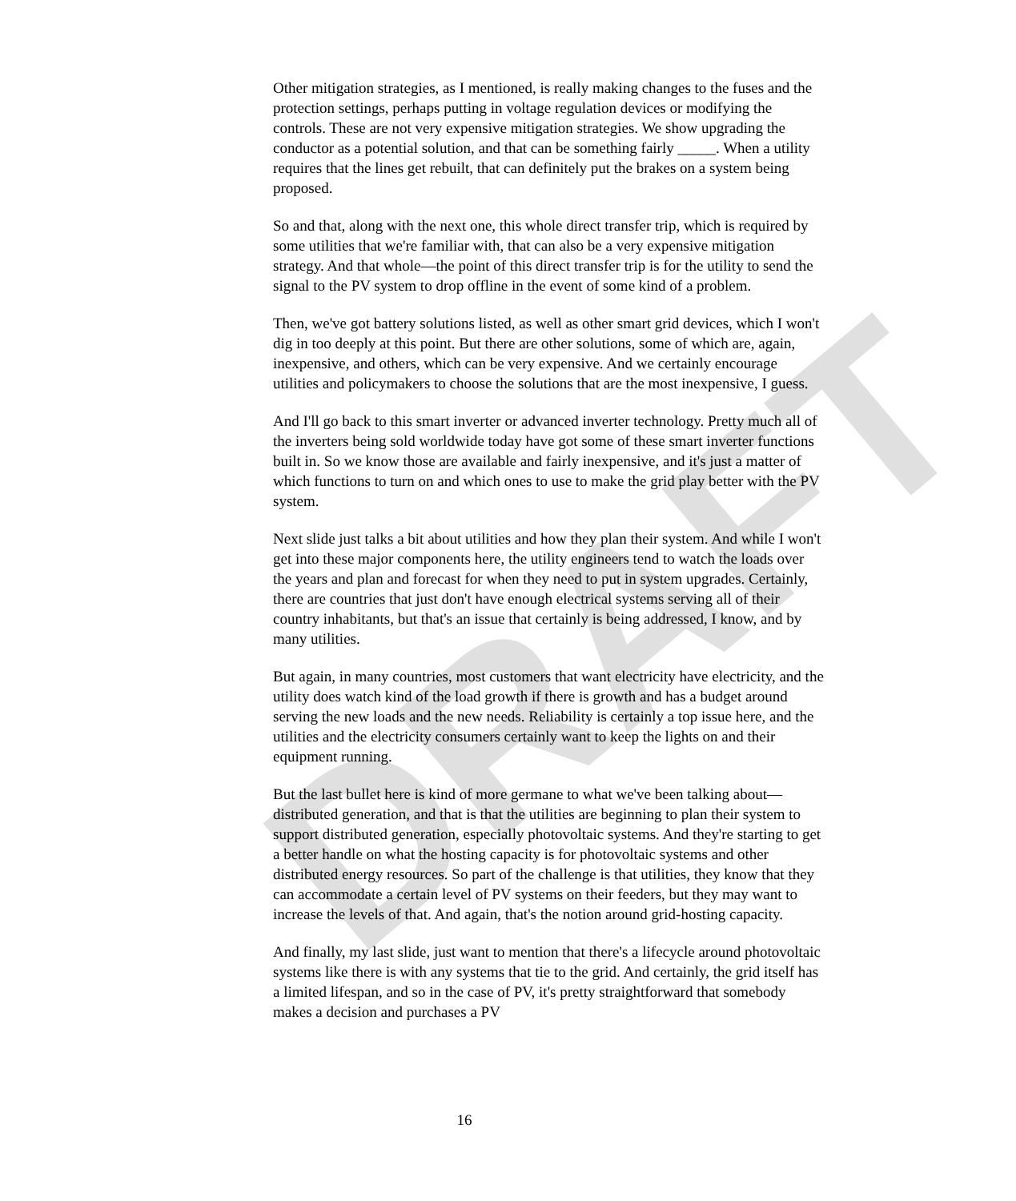DRAFT
Other mitigation strategies, as I mentioned, is really making changes to the fuses and the protection settings, perhaps putting in voltage regulation devices or modifying the controls. These are not very expensive mitigation strategies. We show upgrading the conductor as a potential solution, and that can be something fairly _____. When a utility requires that the lines get rebuilt, that can definitely put the brakes on a system being proposed.
So and that, along with the next one, this whole direct transfer trip, which is required by some utilities that we're familiar with, that can also be a very expensive mitigation strategy. And that whole—the point of this direct transfer trip is for the utility to send the signal to the PV system to drop offline in the event of some kind of a problem.
Then, we've got battery solutions listed, as well as other smart grid devices, which I won't dig in too deeply at this point. But there are other solutions, some of which are, again, inexpensive, and others, which can be very expensive. And we certainly encourage utilities and policymakers to choose the solutions that are the most inexpensive, I guess.
And I'll go back to this smart inverter or advanced inverter technology. Pretty much all of the inverters being sold worldwide today have got some of these smart inverter functions built in. So we know those are available and fairly inexpensive, and it's just a matter of which functions to turn on and which ones to use to make the grid play better with the PV system.
Next slide just talks a bit about utilities and how they plan their system. And while I won't get into these major components here, the utility engineers tend to watch the loads over the years and plan and forecast for when they need to put in system upgrades. Certainly, there are countries that just don't have enough electrical systems serving all of their country inhabitants, but that's an issue that certainly is being addressed, I know, and by many utilities.
But again, in many countries, most customers that want electricity have electricity, and the utility does watch kind of the load growth if there is growth and has a budget around serving the new loads and the new needs. Reliability is certainly a top issue here, and the utilities and the electricity consumers certainly want to keep the lights on and their equipment running.
But the last bullet here is kind of more germane to what we've been talking about—distributed generation, and that is that the utilities are beginning to plan their system to support distributed generation, especially photovoltaic systems. And they're starting to get a better handle on what the hosting capacity is for photovoltaic systems and other distributed energy resources. So part of the challenge is that utilities, they know that they can accommodate a certain level of PV systems on their feeders, but they may want to increase the levels of that. And again, that's the notion around grid-hosting capacity.
And finally, my last slide, just want to mention that there's a lifecycle around photovoltaic systems like there is with any systems that tie to the grid. And certainly, the grid itself has a limited lifespan, and so in the case of PV, it's pretty straightforward that somebody makes a decision and purchases a PV
16